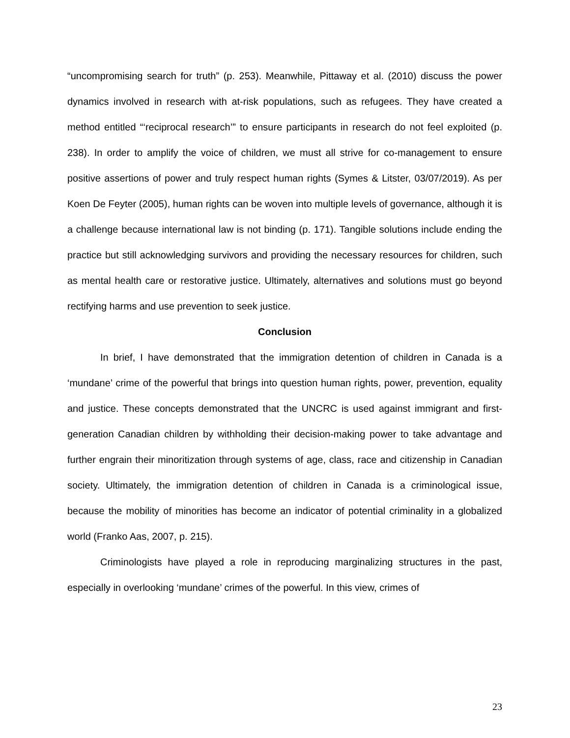“uncompromising search for truth” (p. 253). Meanwhile, Pittaway et al. (2010) discuss the power dynamics involved in research with at-risk populations, such as refugees. They have created a method entitled “‘reciprocal research’” to ensure participants in research do not feel exploited (p. 238). In order to amplify the voice of children, we must all strive for co-management to ensure positive assertions of power and truly respect human rights (Symes & Litster, 03/07/2019). As per Koen De Feyter (2005), human rights can be woven into multiple levels of governance, although it is a challenge because international law is not binding (p. 171). Tangible solutions include ending the practice but still acknowledging survivors and providing the necessary resources for children, such as mental health care or restorative justice. Ultimately, alternatives and solutions must go beyond rectifying harms and use prevention to seek justice.
Conclusion
In brief, I have demonstrated that the immigration detention of children in Canada is a ‘mundane’ crime of the powerful that brings into question human rights, power, prevention, equality and justice. These concepts demonstrated that the UNCRC is used against immigrant and first-generation Canadian children by withholding their decision-making power to take advantage and further engrain their minoritization through systems of age, class, race and citizenship in Canadian society. Ultimately, the immigration detention of children in Canada is a criminological issue, because the mobility of minorities has become an indicator of potential criminality in a globalized world (Franko Aas, 2007, p. 215).
Criminologists have played a role in reproducing marginalizing structures in the past, especially in overlooking ‘mundane’ crimes of the powerful. In this view, crimes of
23